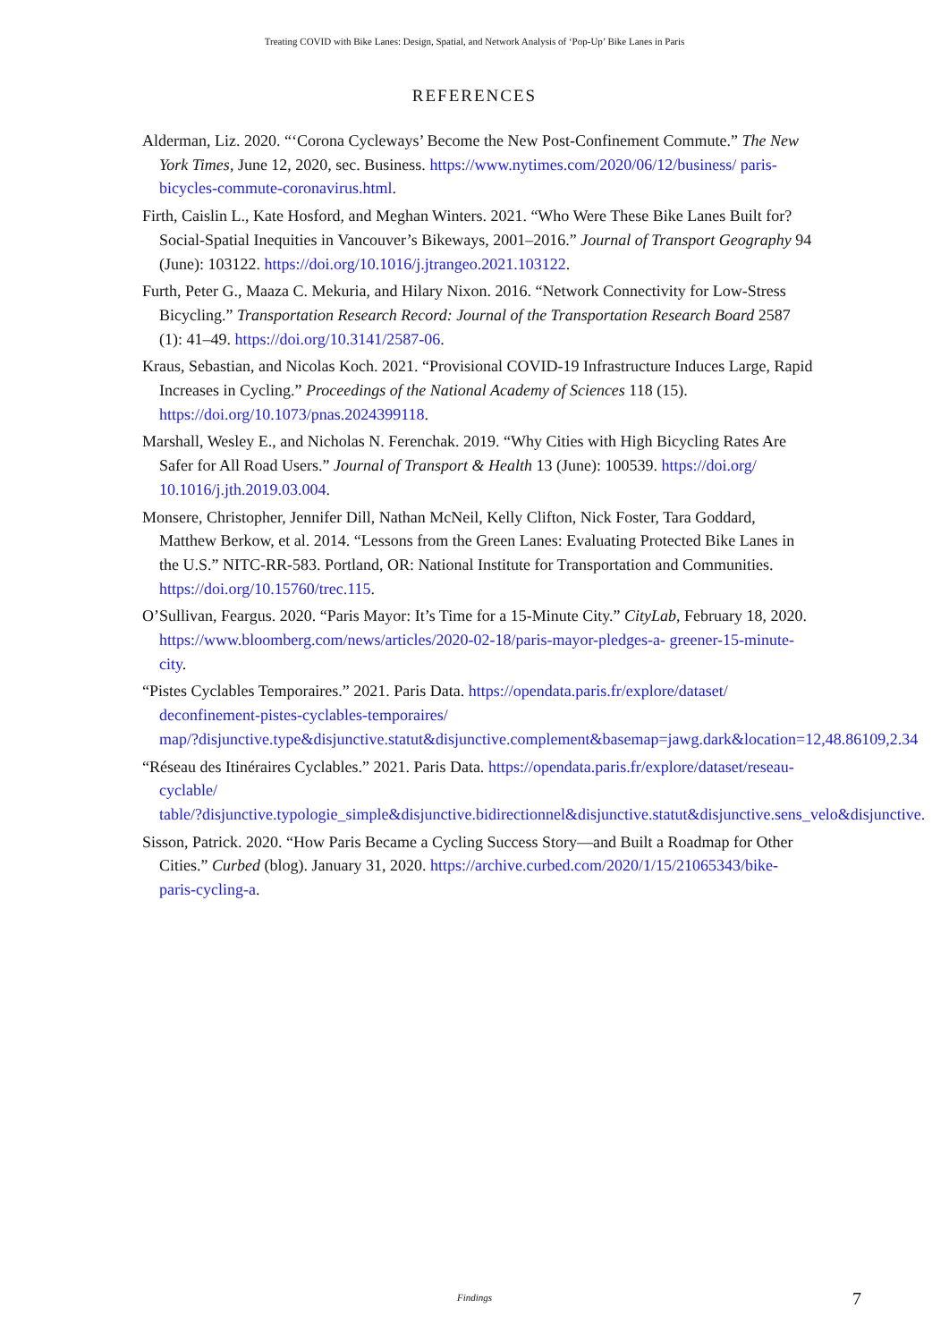Treating COVID with Bike Lanes: Design, Spatial, and Network Analysis of ‘Pop-Up’ Bike Lanes in Paris
REFERENCES
Alderman, Liz. 2020. “‘Corona Cycleways’ Become the New Post-Confinement Commute.” The New York Times, June 12, 2020, sec. Business. https://www.nytimes.com/2020/06/12/business/ paris-bicycles-commute-coronavirus.html.
Firth, Caislin L., Kate Hosford, and Meghan Winters. 2021. “Who Were These Bike Lanes Built for? Social-Spatial Inequities in Vancouver’s Bikeways, 2001–2016.” Journal of Transport Geography 94 (June): 103122. https://doi.org/10.1016/j.jtrangeo.2021.103122.
Furth, Peter G., Maaza C. Mekuria, and Hilary Nixon. 2016. “Network Connectivity for Low-Stress Bicycling.” Transportation Research Record: Journal of the Transportation Research Board 2587 (1): 41–49. https://doi.org/10.3141/2587-06.
Kraus, Sebastian, and Nicolas Koch. 2021. “Provisional COVID-19 Infrastructure Induces Large, Rapid Increases in Cycling.” Proceedings of the National Academy of Sciences 118 (15). https://doi.org/10.1073/pnas.2024399118.
Marshall, Wesley E., and Nicholas N. Ferenchak. 2019. “Why Cities with High Bicycling Rates Are Safer for All Road Users.” Journal of Transport & Health 13 (June): 100539. https://doi.org/ 10.1016/j.jth.2019.03.004.
Monsere, Christopher, Jennifer Dill, Nathan McNeil, Kelly Clifton, Nick Foster, Tara Goddard, Matthew Berkow, et al. 2014. “Lessons from the Green Lanes: Evaluating Protected Bike Lanes in the U.S.” NITC-RR-583. Portland, OR: National Institute for Transportation and Communities. https://doi.org/10.15760/trec.115.
O’Sullivan, Feargus. 2020. “Paris Mayor: It’s Time for a 15-Minute City.” CityLab, February 18, 2020. https://www.bloomberg.com/news/articles/2020-02-18/paris-mayor-pledges-a- greener-15-minute-city.
“Pistes Cyclables Temporaires.” 2021. Paris Data. https://opendata.paris.fr/explore/dataset/ deconfinement-pistes-cyclables-temporaires/
map/?disjunctive.type&disjunctive.statut&disjunctive.complement&basemap=jawg.dark&location=12,48.86109,2.34
“Réseau des Itinéraires Cyclables.” 2021. Paris Data. https://opendata.paris.fr/explore/dataset/reseau- cyclable/
table/?disjunctive.typologie_simple&disjunctive.bidirectionnel&disjunctive.statut&disjunctive.sens_velo&disjunctive.
Sisson, Patrick. 2020. “How Paris Became a Cycling Success Story—and Built a Roadmap for Other Cities.” Curbed (blog). January 31, 2020. https://archive.curbed.com/2020/1/15/21065343/bike- paris-cycling-a.
Findings 7